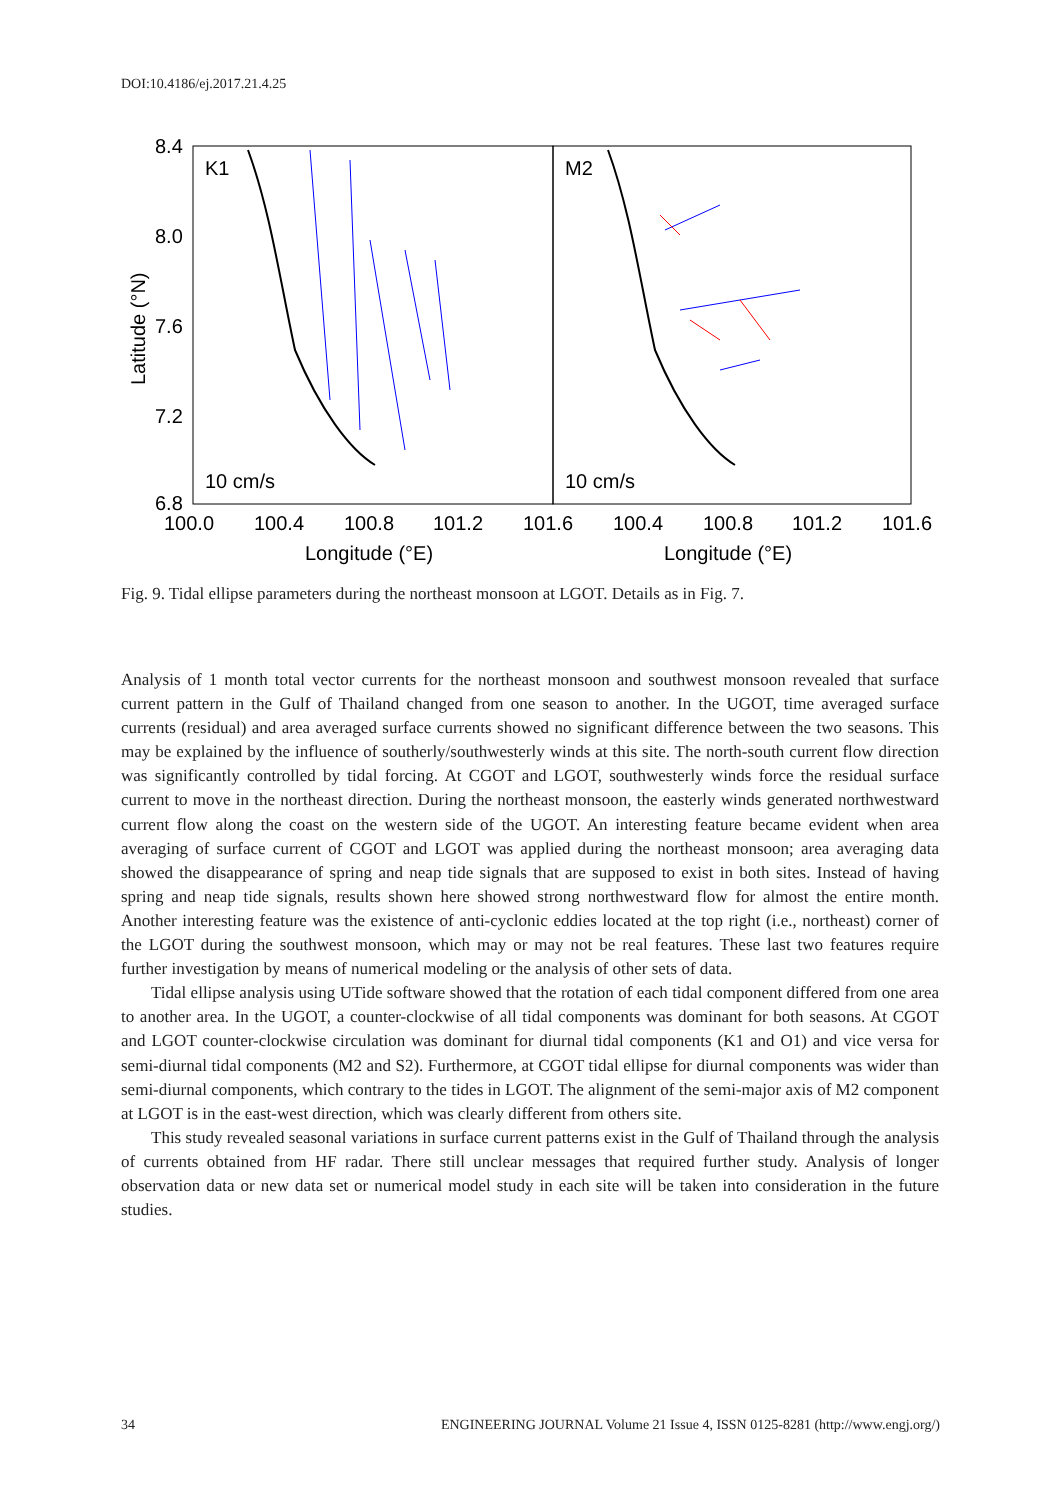DOI:10.4186/ej.2017.21.4.25
K1
M2
10 cm/s
10 cm/s
8.4
8.0
7.6
7.2
6.8
100.0
100.4
100.8
101.2
101.6
100.4
100.8
101.2
101.6
Longitude (°E)
Longitude (°E)
Latitude (°N)
Fig. 9. Tidal ellipse parameters during the northeast monsoon at LGOT. Details as in Fig. 7.
Analysis of 1 month total vector currents for the northeast monsoon and southwest monsoon revealed that surface current pattern in the Gulf of Thailand changed from one season to another. In the UGOT, time averaged surface currents (residual) and area averaged surface currents showed no significant difference between the two seasons. This may be explained by the influence of southerly/southwesterly winds at this site. The north-south current flow direction was significantly controlled by tidal forcing. At CGOT and LGOT, southwesterly winds force the residual surface current to move in the northeast direction. During the northeast monsoon, the easterly winds generated northwestward current flow along the coast on the western side of the UGOT. An interesting feature became evident when area averaging of surface current of CGOT and LGOT was applied during the northeast monsoon; area averaging data showed the disappearance of spring and neap tide signals that are supposed to exist in both sites. Instead of having spring and neap tide signals, results shown here showed strong northwestward flow for almost the entire month. Another interesting feature was the existence of anti-cyclonic eddies located at the top right (i.e., northeast) corner of the LGOT during the southwest monsoon, which may or may not be real features. These last two features require further investigation by means of numerical modeling or the analysis of other sets of data.
Tidal ellipse analysis using UTide software showed that the rotation of each tidal component differed from one area to another area. In the UGOT, a counter-clockwise of all tidal components was dominant for both seasons. At CGOT and LGOT counter-clockwise circulation was dominant for diurnal tidal components (K1 and O1) and vice versa for semi-diurnal tidal components (M2 and S2). Furthermore, at CGOT tidal ellipse for diurnal components was wider than semi-diurnal components, which contrary to the tides in LGOT. The alignment of the semi-major axis of M2 component at LGOT is in the east-west direction, which was clearly different from others site.
This study revealed seasonal variations in surface current patterns exist in the Gulf of Thailand through the analysis of currents obtained from HF radar. There still unclear messages that required further study. Analysis of longer observation data or new data set or numerical model study in each site will be taken into consideration in the future studies.
34 ENGINEERING JOURNAL Volume 21 Issue 4, ISSN 0125-8281 (http://www.engj.org/)